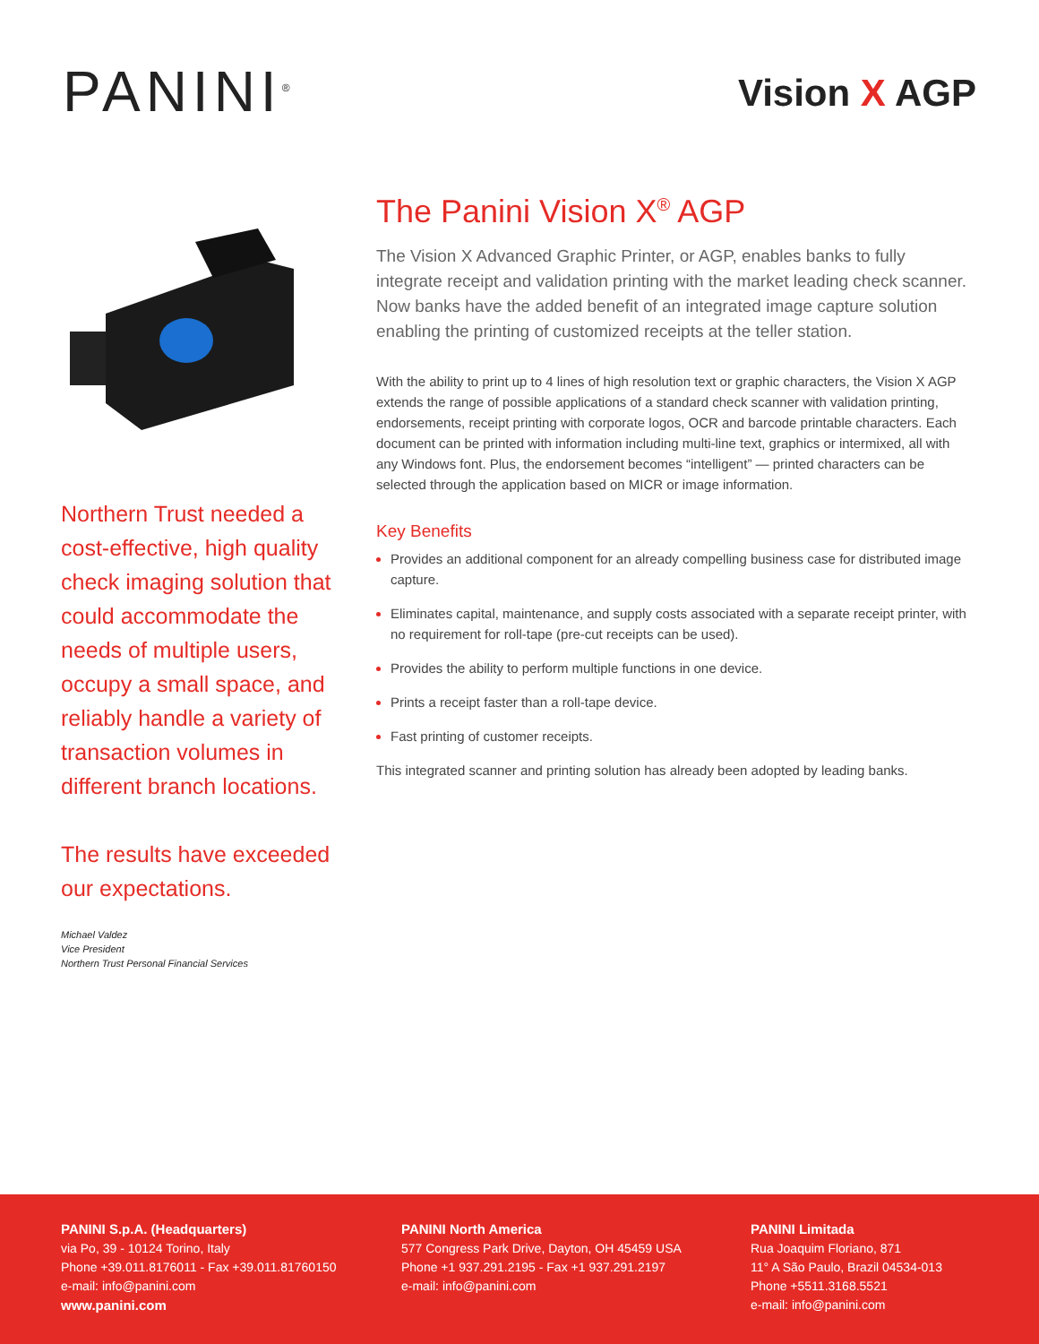PANINI<sup>®</sup> Vision X AGP
Northern Trust needed a cost-effective, high quality check imaging solution that could accommodate the needs of multiple users, occupy a small space, and reliably handle a variety of transaction volumes in different branch locations.
The results have exceeded our expectations.
Michael Valdez
Vice President
Northern Trust Personal Financial Services
The Panini Vision X<sup>®</sup> AGP
The Vision X Advanced Graphic Printer, or AGP, enables banks to fully integrate receipt and validation printing with the market leading check scanner. Now banks have the added benefit of an integrated image capture solution enabling the printing of customized receipts at the teller station.
With the ability to print up to 4 lines of high resolution text or graphic characters, the Vision X AGP extends the range of possible applications of a standard check scanner with validation printing, endorsements, receipt printing with corporate logos, OCR and barcode printable characters. Each document can be printed with information including multi-line text, graphics or intermixed, all with any Windows font. Plus, the endorsement becomes “intelligent” — printed characters can be selected through the application based on MICR or image information.
Key Benefits
Provides an additional component for an already compelling business case for distributed image capture.
Eliminates capital, maintenance, and supply costs associated with a separate receipt printer, with no requirement for roll-tape (pre-cut receipts can be used).
Provides the ability to perform multiple functions in one device.
Prints a receipt faster than a roll-tape device.
Fast printing of customer receipts.
This integrated scanner and printing solution has already been adopted by leading banks.
PANINI S.p.A. (Headquarters)
via Po, 39 - 10124 Torino, Italy
Phone +39.011.8176011 - Fax +39.011.81760150
e-mail: info@panini.com
www.panini.com
PANINI North America
577 Congress Park Drive, Dayton, OH 45459 USA
Phone +1 937.291.2195 - Fax +1 937.291.2197
e-mail: info@panini.com
PANINI Limitada
Rua Joaquim Floriano, 871
11° A São Paulo, Brazil 04534-013
Phone +5511.3168.5521
e-mail: info@panini.com